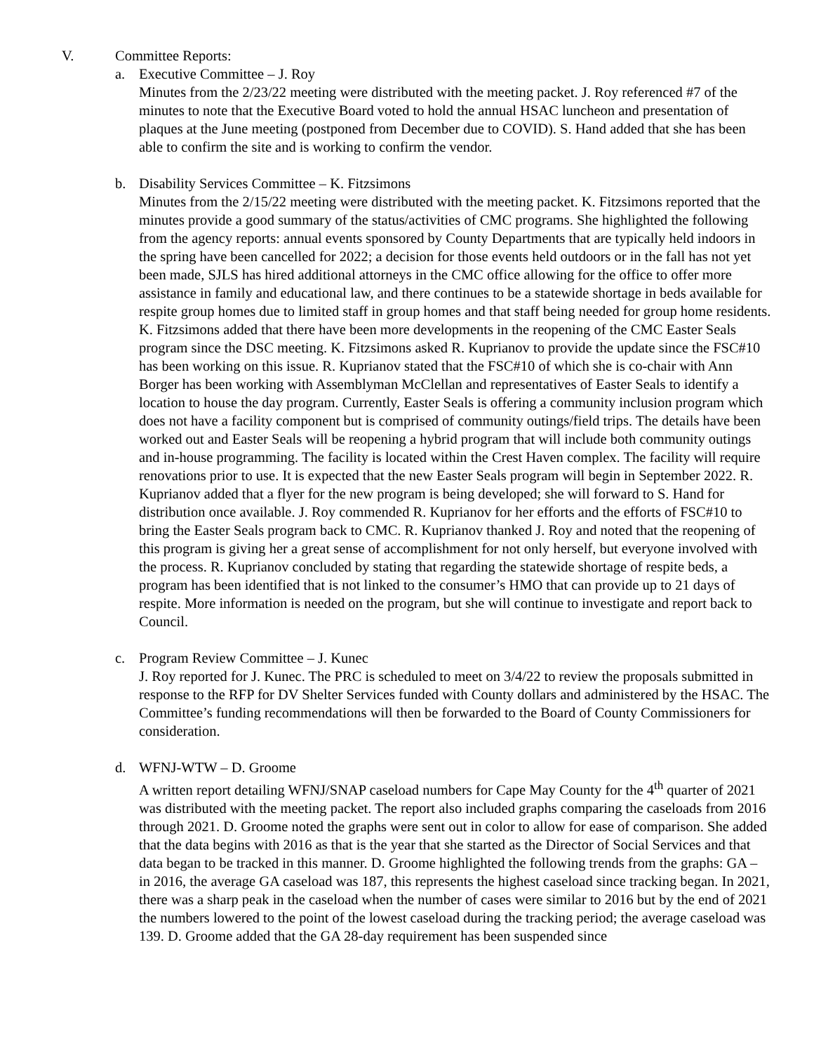V. Committee Reports:
a. Executive Committee – J. Roy
Minutes from the 2/23/22 meeting were distributed with the meeting packet. J. Roy referenced #7 of the minutes to note that the Executive Board voted to hold the annual HSAC luncheon and presentation of plaques at the June meeting (postponed from December due to COVID). S. Hand added that she has been able to confirm the site and is working to confirm the vendor.
b. Disability Services Committee – K. Fitzsimons
Minutes from the 2/15/22 meeting were distributed with the meeting packet. K. Fitzsimons reported that the minutes provide a good summary of the status/activities of CMC programs. She highlighted the following from the agency reports: annual events sponsored by County Departments that are typically held indoors in the spring have been cancelled for 2022; a decision for those events held outdoors or in the fall has not yet been made, SJLS has hired additional attorneys in the CMC office allowing for the office to offer more assistance in family and educational law, and there continues to be a statewide shortage in beds available for respite group homes due to limited staff in group homes and that staff being needed for group home residents. K. Fitzsimons added that there have been more developments in the reopening of the CMC Easter Seals program since the DSC meeting. K. Fitzsimons asked R. Kuprianov to provide the update since the FSC#10 has been working on this issue. R. Kuprianov stated that the FSC#10 of which she is co-chair with Ann Borger has been working with Assemblyman McClellan and representatives of Easter Seals to identify a location to house the day program. Currently, Easter Seals is offering a community inclusion program which does not have a facility component but is comprised of community outings/field trips. The details have been worked out and Easter Seals will be reopening a hybrid program that will include both community outings and in-house programming. The facility is located within the Crest Haven complex. The facility will require renovations prior to use. It is expected that the new Easter Seals program will begin in September 2022. R. Kuprianov added that a flyer for the new program is being developed; she will forward to S. Hand for distribution once available. J. Roy commended R. Kuprianov for her efforts and the efforts of FSC#10 to bring the Easter Seals program back to CMC. R. Kuprianov thanked J. Roy and noted that the reopening of this program is giving her a great sense of accomplishment for not only herself, but everyone involved with the process. R. Kuprianov concluded by stating that regarding the statewide shortage of respite beds, a program has been identified that is not linked to the consumer’s HMO that can provide up to 21 days of respite. More information is needed on the program, but she will continue to investigate and report back to Council.
c. Program Review Committee – J. Kunec
J. Roy reported for J. Kunec. The PRC is scheduled to meet on 3/4/22 to review the proposals submitted in response to the RFP for DV Shelter Services funded with County dollars and administered by the HSAC. The Committee’s funding recommendations will then be forwarded to the Board of County Commissioners for consideration.
d. WFNJ-WTW – D. Groome
A written report detailing WFNJ/SNAP caseload numbers for Cape May County for the 4<sup>th</sup> quarter of 2021 was distributed with the meeting packet. The report also included graphs comparing the caseloads from 2016 through 2021. D. Groome noted the graphs were sent out in color to allow for ease of comparison. She added that the data begins with 2016 as that is the year that she started as the Director of Social Services and that data began to be tracked in this manner. D. Groome highlighted the following trends from the graphs: GA – in 2016, the average GA caseload was 187, this represents the highest caseload since tracking began. In 2021, there was a sharp peak in the caseload when the number of cases were similar to 2016 but by the end of 2021 the numbers lowered to the point of the lowest caseload during the tracking period; the average caseload was 139. D. Groome added that the GA 28-day requirement has been suspended since